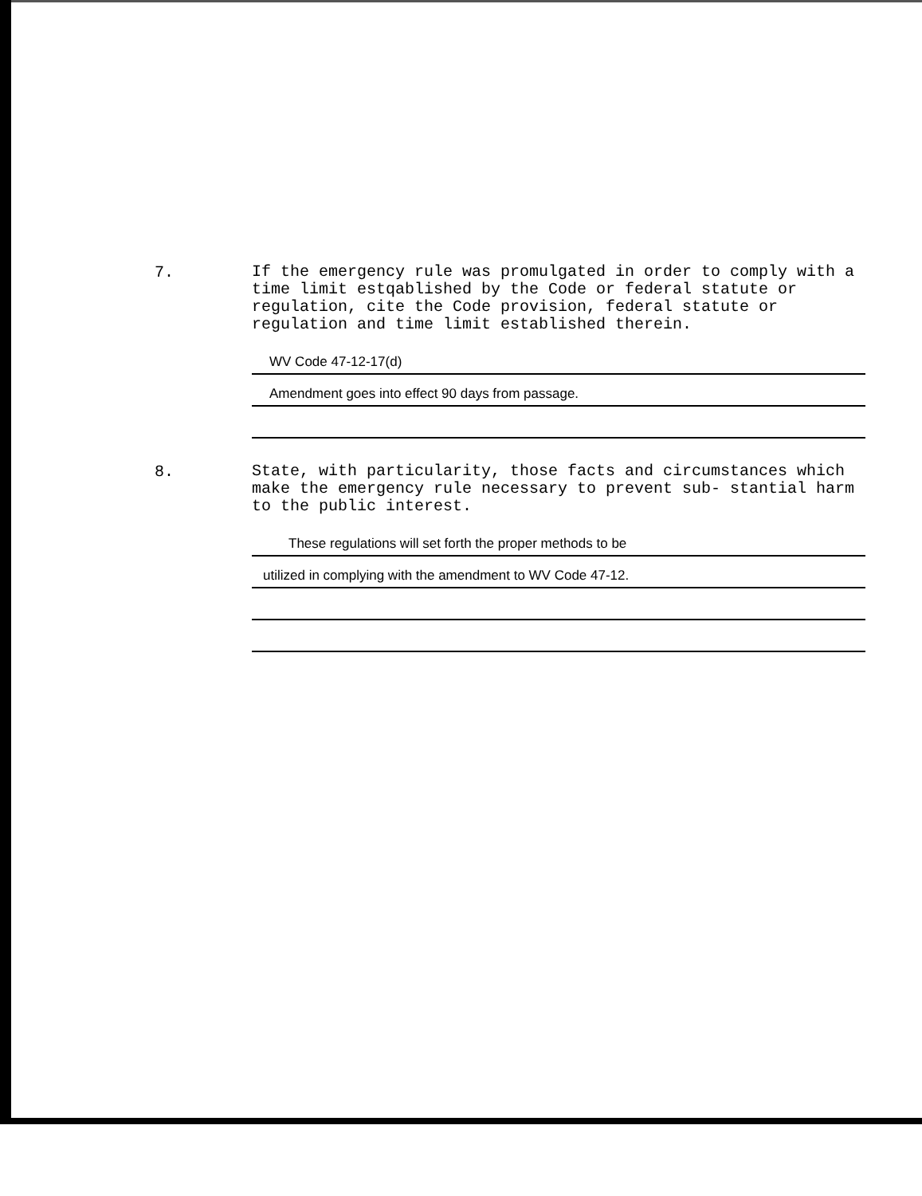7.
If the emergency rule was promulgated in order to comply with a time limit estqablished by the Code or federal statute or regulation, cite the Code provision, federal statute or regulation and time limit established therein.
WV Code 47-12-17(d)
Amendment goes into effect 90 days from passage.
8.
State, with particularity, those facts and circumstances which make the emergency rule necessary to prevent sub- stantial harm to the public interest.
These regulations will set forth the proper methods to be
utilized in complying with the amendment to WV Code 47-12.